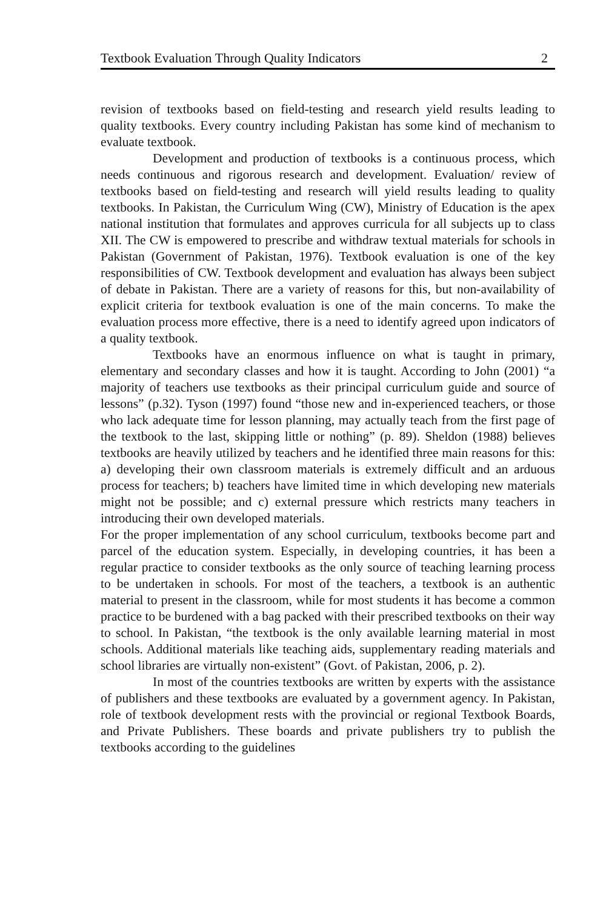Textbook Evaluation Through Quality Indicators 2
revision of textbooks based on field-testing and research yield results leading to quality textbooks. Every country including Pakistan has some kind of mechanism to evaluate textbook.
Development and production of textbooks is a continuous process, which needs continuous and rigorous research and development. Evaluation/ review of textbooks based on field-testing and research will yield results leading to quality textbooks. In Pakistan, the Curriculum Wing (CW), Ministry of Education is the apex national institution that formulates and approves curricula for all subjects up to class XII. The CW is empowered to prescribe and withdraw textual materials for schools in Pakistan (Government of Pakistan, 1976). Textbook evaluation is one of the key responsibilities of CW. Textbook development and evaluation has always been subject of debate in Pakistan. There are a variety of reasons for this, but non-availability of explicit criteria for textbook evaluation is one of the main concerns. To make the evaluation process more effective, there is a need to identify agreed upon indicators of a quality textbook.
Textbooks have an enormous influence on what is taught in primary, elementary and secondary classes and how it is taught. According to John (2001) “a majority of teachers use textbooks as their principal curriculum guide and source of lessons” (p.32). Tyson (1997) found “those new and in-experienced teachers, or those who lack adequate time for lesson planning, may actually teach from the first page of the textbook to the last, skipping little or nothing” (p. 89). Sheldon (1988) believes textbooks are heavily utilized by teachers and he identified three main reasons for this: a) developing their own classroom materials is extremely difficult and an arduous process for teachers; b) teachers have limited time in which developing new materials might not be possible; and c) external pressure which restricts many teachers in introducing their own developed materials.
For the proper implementation of any school curriculum, textbooks become part and parcel of the education system. Especially, in developing countries, it has been a regular practice to consider textbooks as the only source of teaching learning process to be undertaken in schools. For most of the teachers, a textbook is an authentic material to present in the classroom, while for most students it has become a common practice to be burdened with a bag packed with their prescribed textbooks on their way to school. In Pakistan, “the textbook is the only available learning material in most schools. Additional materials like teaching aids, supplementary reading materials and school libraries are virtually non-existent” (Govt. of Pakistan, 2006, p. 2).
In most of the countries textbooks are written by experts with the assistance of publishers and these textbooks are evaluated by a government agency. In Pakistan, role of textbook development rests with the provincial or regional Textbook Boards, and Private Publishers. These boards and private publishers try to publish the textbooks according to the guidelines